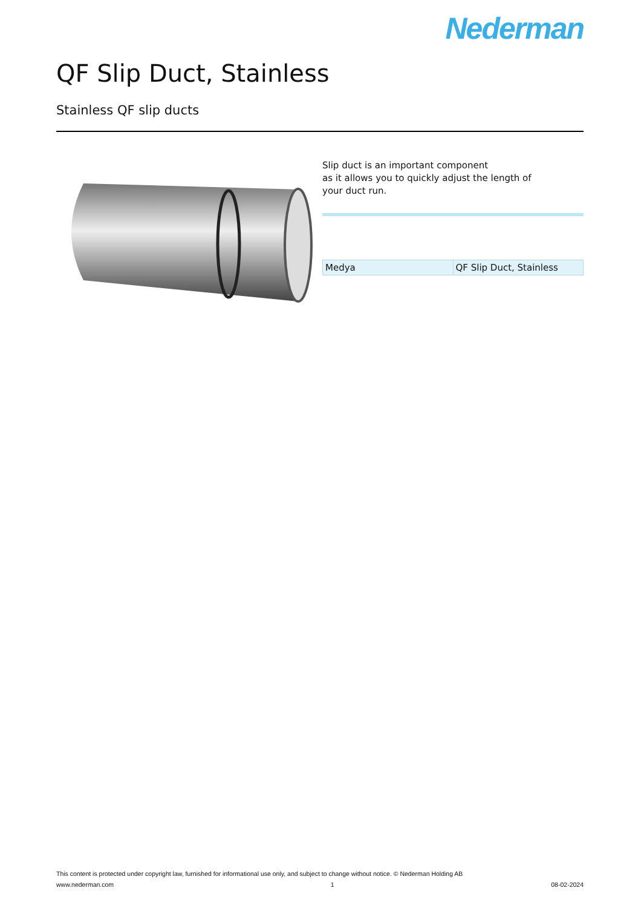Nederman
QF Slip Duct, Stainless
Stainless QF slip ducts
Slip duct is an important component
as it allows you to quickly adjust the length of
your duct run.
| Medya | QF Slip Duct, Stainless |
This content is protected under copyright law, furnished for informational use only, and subject to change without notice. © Nederman Holding AB
www.nederman.com 1 08-02-2024